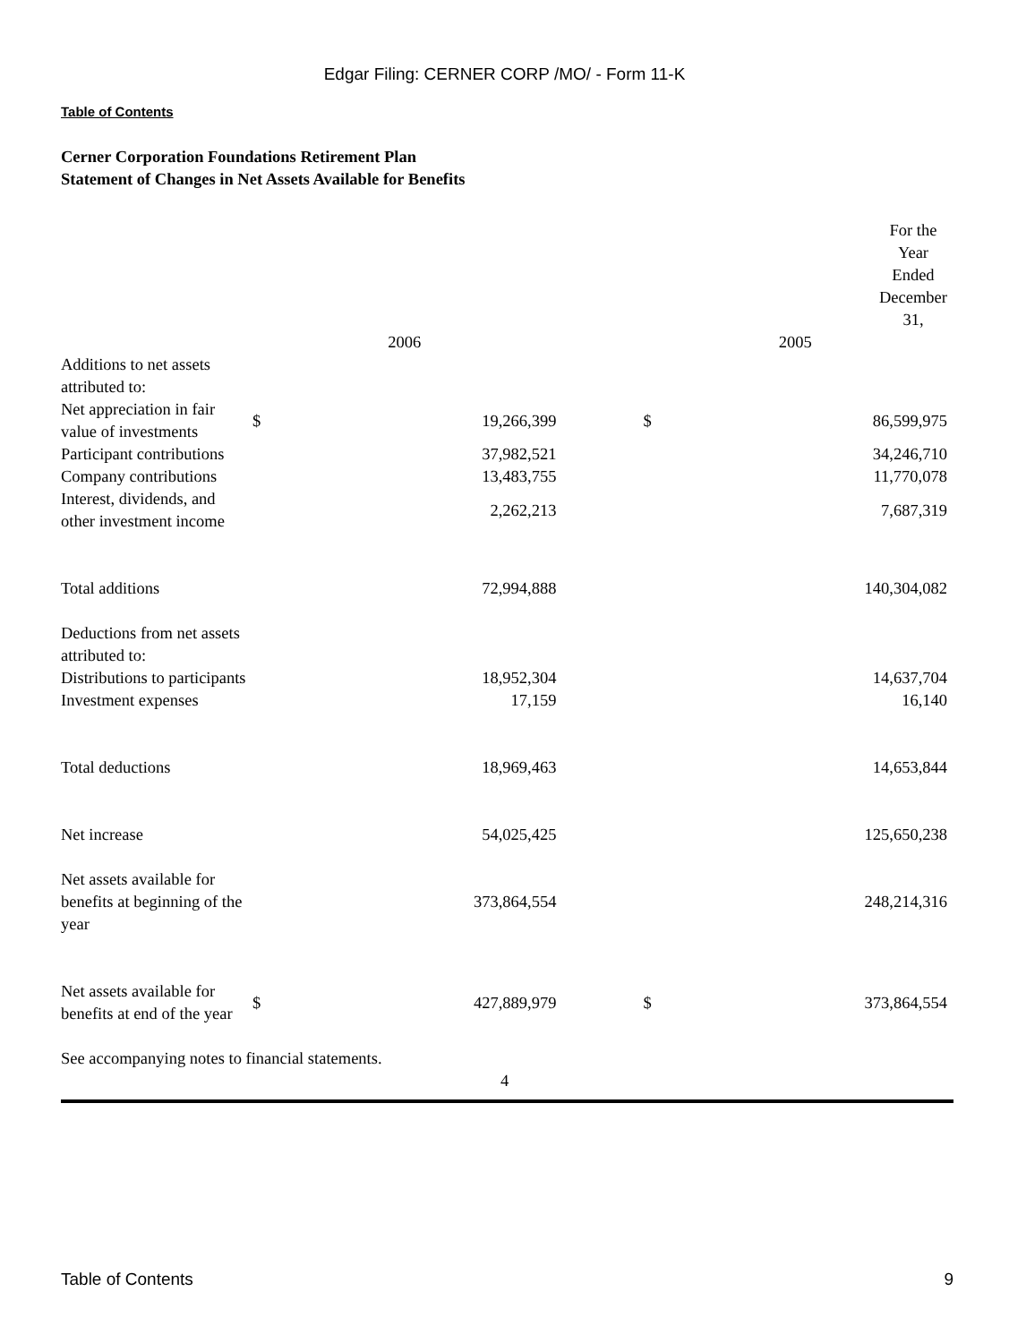Edgar Filing: CERNER CORP /MO/ - Form 11-K
Table of Contents
Cerner Corporation Foundations Retirement Plan
Statement of Changes in Net Assets Available for Benefits
| | For the Year Ended December 31, | | | | |
| --- | --- | --- | --- | --- | --- |
| | 2006 | | | 2005 | |
| Additions to net assets attributed to: | | | | | |
| Net appreciation in fair value of investments | $ | 19,266,399 | | $ | 86,599,975 |
| Participant contributions | | 37,982,521 | | | 34,246,710 |
| Company contributions | | 13,483,755 | | | 11,770,078 |
| Interest, dividends, and other investment income | | 2,262,213 | | | 7,687,319 |
| Total additions | | 72,994,888 | | | 140,304,082 |
| Deductions from net assets attributed to: | | | | | |
| Distributions to participants | | 18,952,304 | | | 14,637,704 |
| Investment expenses | | 17,159 | | | 16,140 |
| Total deductions | | 18,969,463 | | | 14,653,844 |
| Net increase | | 54,025,425 | | | 125,650,238 |
| Net assets available for benefits at beginning of the year | | 373,864,554 | | | 248,214,316 |
| Net assets available for benefits at end of the year | $ | 427,889,979 | | $ | 373,864,554 |
| See accompanying notes to financial statements. | | | | | |
4
Table of Contents 9